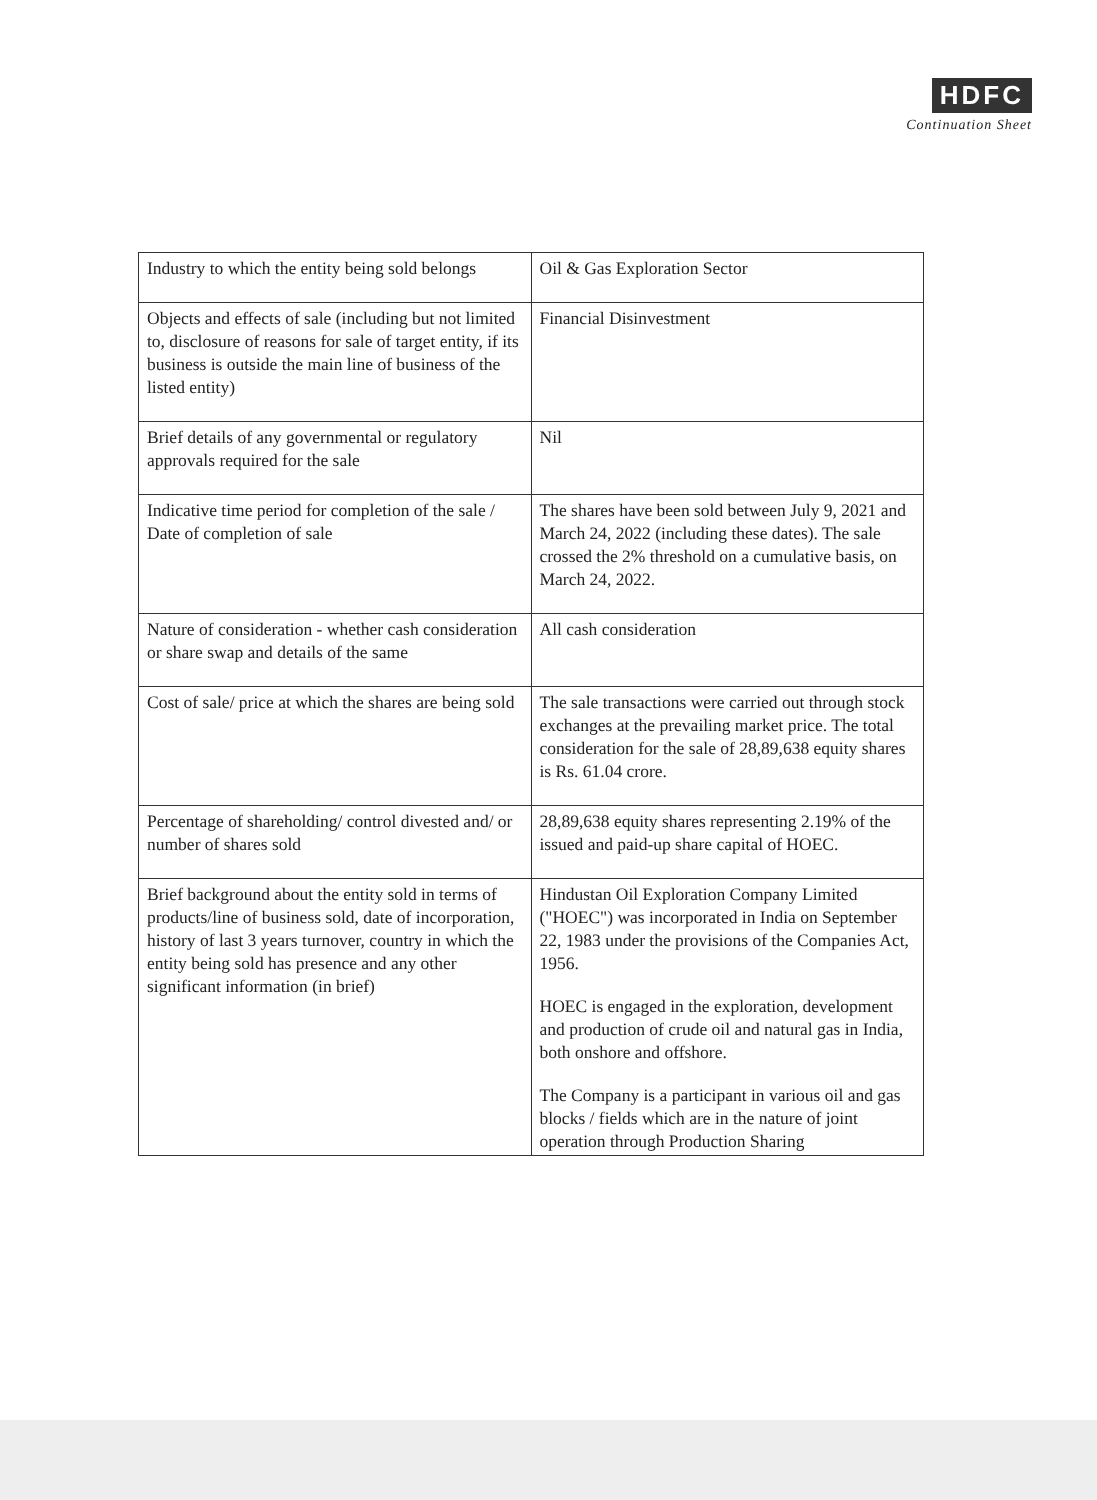HDFC
Continuation Sheet
| Industry to which the entity being sold belongs | Oil & Gas Exploration Sector |
| Objects and effects of sale (including but not limited to, disclosure of reasons for sale of target entity, if its business is outside the main line of business of the listed entity) | Financial Disinvestment |
| Brief details of any governmental or regulatory approvals required for the sale | Nil |
| Indicative time period for completion of the sale / Date of completion of sale | The shares have been sold between July 9, 2021 and March 24, 2022 (including these dates). The sale crossed the 2% threshold on a cumulative basis, on March 24, 2022. |
| Nature of consideration - whether cash consideration or share swap and details of the same | All cash consideration |
| Cost of sale/ price at which the shares are being sold | The sale transactions were carried out through stock exchanges at the prevailing market price. The total consideration for the sale of 28,89,638 equity shares is Rs. 61.04 crore. |
| Percentage of shareholding/ control divested and/ or number of shares sold | 28,89,638 equity shares representing 2.19% of the issued and paid-up share capital of HOEC. |
| Brief background about the entity sold in terms of products/line of business sold, date of incorporation, history of last 3 years turnover, country in which the entity being sold has presence and any other significant information (in brief) | Hindustan Oil Exploration Company Limited ("HOEC") was incorporated in India on September 22, 1983 under the provisions of the Companies Act, 1956. HOEC is engaged in the exploration, development and production of crude oil and natural gas in India, both onshore and offshore. The Company is a participant in various oil and gas blocks / fields which are in the nature of joint operation through Production Sharing |